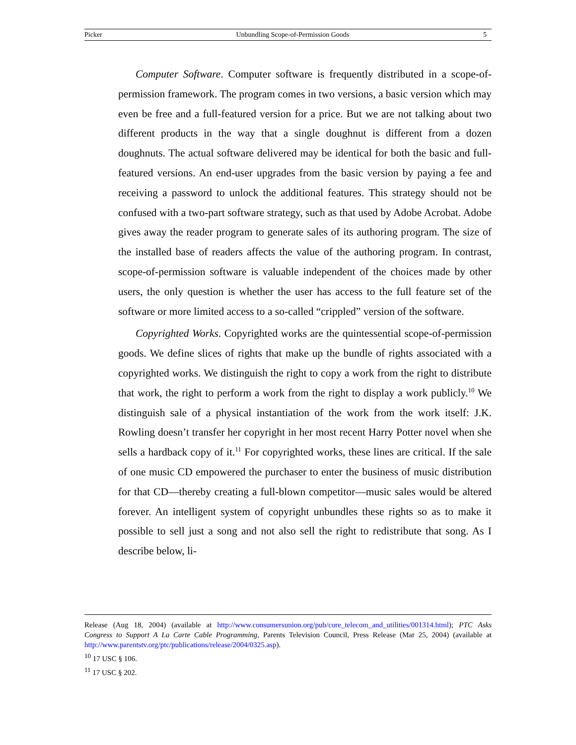Picker Unbundling Scope-of-Permission Goods 5
Computer Software. Computer software is frequently distributed in a scope-of-permission framework. The program comes in two versions, a basic version which may even be free and a full-featured version for a price. But we are not talking about two different products in the way that a single doughnut is different from a dozen doughnuts. The actual software delivered may be identical for both the basic and full-featured versions. An end-user upgrades from the basic version by paying a fee and receiving a password to unlock the additional features. This strategy should not be confused with a two-part software strategy, such as that used by Adobe Acrobat. Adobe gives away the reader program to generate sales of its authoring program. The size of the installed base of readers affects the value of the authoring program. In contrast, scope-of-permission software is valuable independent of the choices made by other users, the only question is whether the user has access to the full feature set of the software or more limited access to a so-called “crippled” version of the software.
Copyrighted Works. Copyrighted works are the quintessential scope-of-permission goods. We define slices of rights that make up the bundle of rights associated with a copyrighted works. We distinguish the right to copy a work from the right to distribute that work, the right to perform a work from the right to display a work publicly.<sup>10</sup> We distinguish sale of a physical instantiation of the work from the work itself: J.K. Rowling doesn’t transfer her copyright in her most recent Harry Potter novel when she sells a hardback copy of it.<sup>11</sup> For copyrighted works, these lines are critical. If the sale of one music CD empowered the purchaser to enter the business of music distribution for that CD—thereby creating a full-blown competitor—music sales would be altered forever. An intelligent system of copyright unbundles these rights so as to make it possible to sell just a song and not also sell the right to redistribute that song. As I describe below, li-
Release (Aug 18, 2004) (available at http://www.consumersunion.org/pub/core_telecom_and_utilities/001314.html); PTC Asks Congress to Support A La Carte Cable Programming, Parents Television Council, Press Release (Mar 25, 2004) (available at http://www.parentstv.org/ptc/publications/release/2004/0325.asp).
<sup>10</sup> 17 USC § 106.
<sup>11</sup> 17 USC § 202.